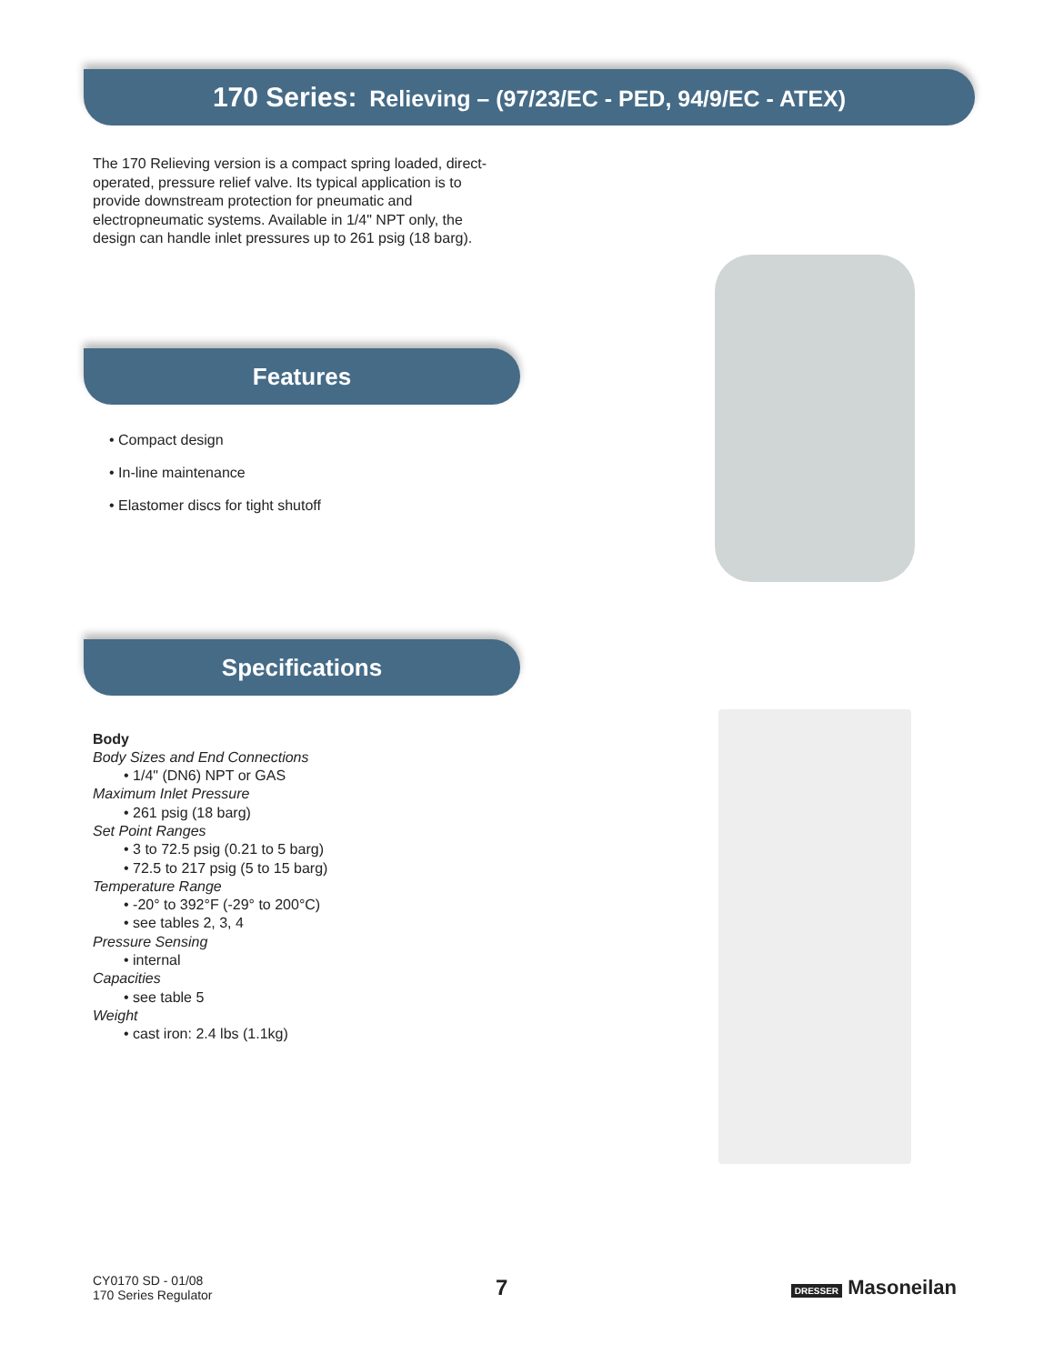170 Series: Relieving – (97/23/EC - PED, 94/9/EC - ATEX)
The 170 Relieving version is a compact spring loaded, direct-operated, pressure relief valve. Its typical application is to provide downstream protection for pneumatic and electropneumatic systems. Available in 1/4" NPT only, the design can handle inlet pressures up to 261 psig (18 barg).
Features
• Compact design
• In-line maintenance
• Elastomer discs for tight shutoff
Specifications
Body
Body Sizes and End Connections
• 1/4" (DN6) NPT or GAS
Maximum Inlet Pressure
• 261 psig (18 barg)
Set Point Ranges
• 3 to 72.5 psig (0.21 to 5 barg)
• 72.5 to 217 psig (5 to 15 barg)
Temperature Range
• -20° to 392°F (-29° to 200°C)
• see tables 2, 3, 4
Pressure Sensing
• internal
Capacities
• see table 5
Weight
• cast iron: 2.4 lbs (1.1kg)
CY0170 SD - 01/08
170 Series Regulator
7
DRESSER Masoneilan